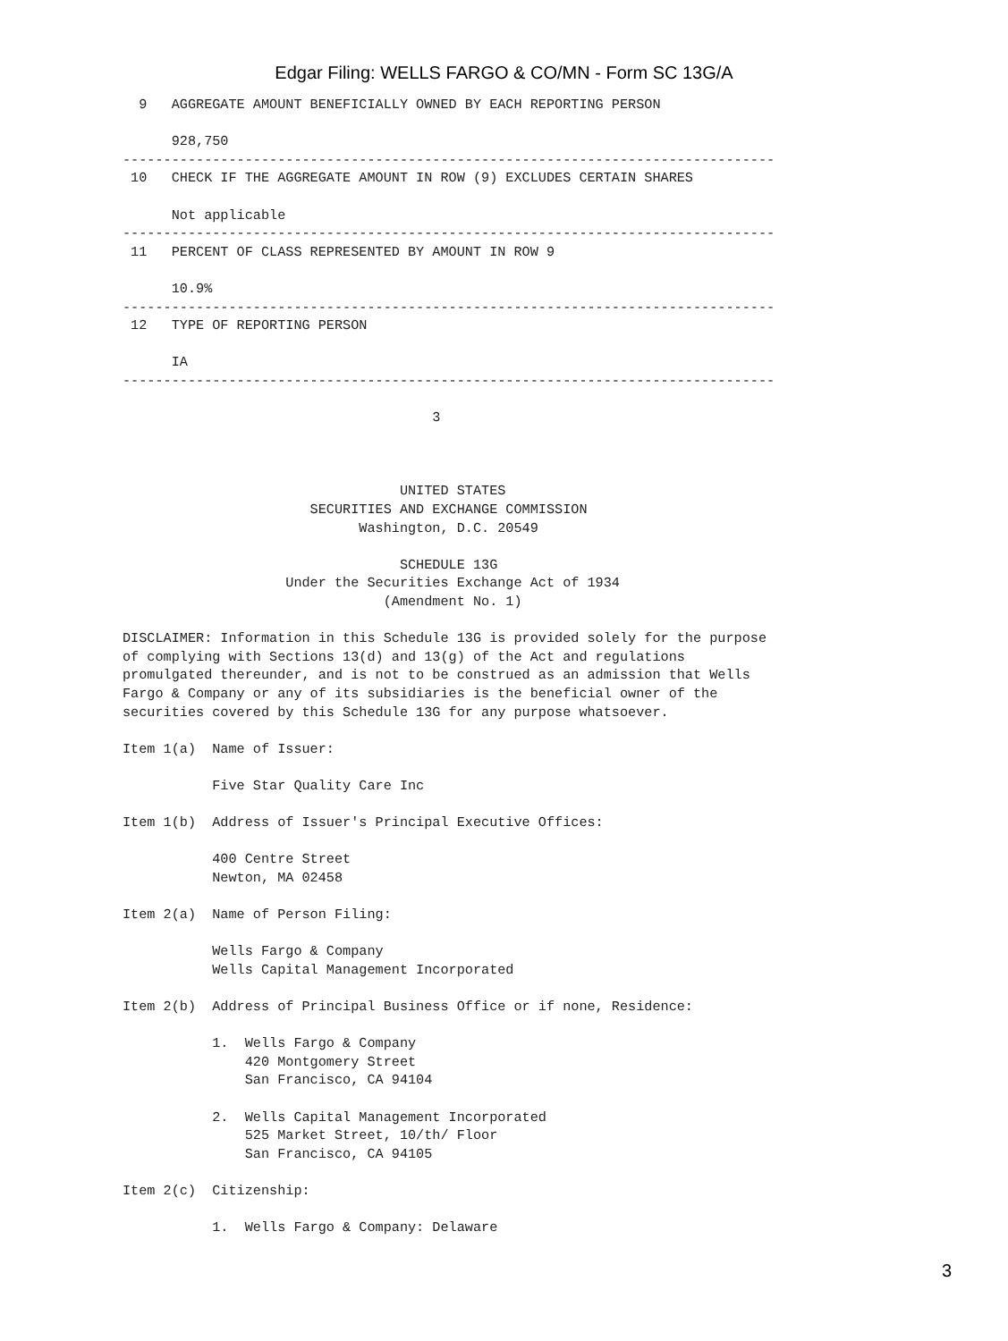Edgar Filing: WELLS FARGO & CO/MN - Form SC 13G/A
  9   AGGREGATE AMOUNT BENEFICIALLY OWNED BY EACH REPORTING PERSON

      928,750
--------------------------------------------------------------------------------
 10   CHECK IF THE AGGREGATE AMOUNT IN ROW (9) EXCLUDES CERTAIN SHARES

      Not applicable
--------------------------------------------------------------------------------
 11   PERCENT OF CLASS REPRESENTED BY AMOUNT IN ROW 9

      10.9%
--------------------------------------------------------------------------------
 12   TYPE OF REPORTING PERSON

      IA
--------------------------------------------------------------------------------

                                      3



                                  UNITED STATES
                       SECURITIES AND EXCHANGE COMMISSION
                             Washington, D.C. 20549

                                  SCHEDULE 13G
                    Under the Securities Exchange Act of 1934
                                (Amendment No. 1)

DISCLAIMER: Information in this Schedule 13G is provided solely for the purpose
of complying with Sections 13(d) and 13(g) of the Act and regulations
promulgated thereunder, and is not to be construed as an admission that Wells
Fargo & Company or any of its subsidiaries is the beneficial owner of the
securities covered by this Schedule 13G for any purpose whatsoever.

Item 1(a)  Name of Issuer:

           Five Star Quality Care Inc

Item 1(b)  Address of Issuer's Principal Executive Offices:

           400 Centre Street
           Newton, MA 02458

Item 2(a)  Name of Person Filing:

           Wells Fargo & Company
           Wells Capital Management Incorporated

Item 2(b)  Address of Principal Business Office or if none, Residence:

           1.  Wells Fargo & Company
               420 Montgomery Street
               San Francisco, CA 94104

           2.  Wells Capital Management Incorporated
               525 Market Street, 10/th/ Floor
               San Francisco, CA 94105

Item 2(c)  Citizenship:

           1.  Wells Fargo & Company: Delaware
3